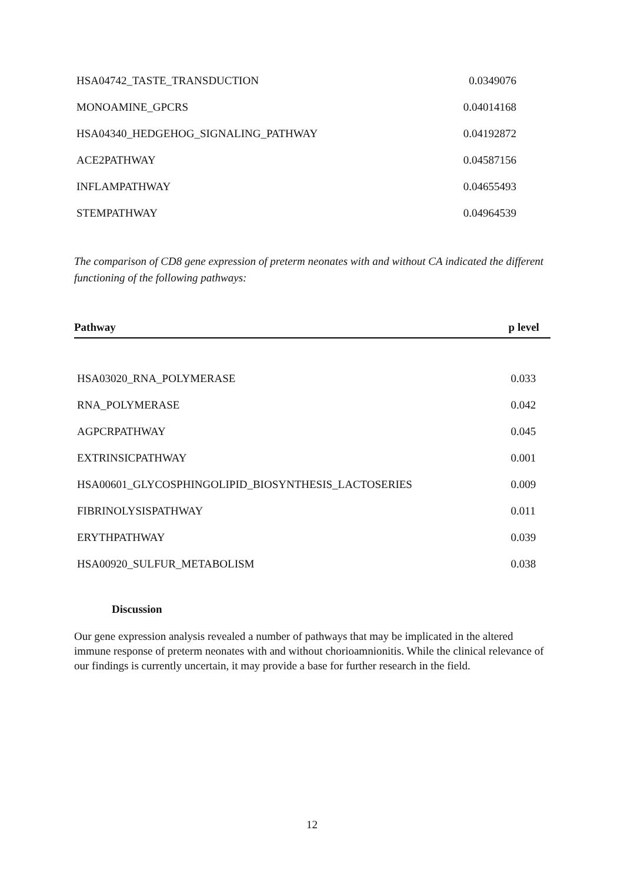| HSA04742_TASTE_TRANSDUCTION | 0.0349076 |
| MONOAMINE_GPCRS | 0.04014168 |
| HSA04340_HEDGEHOG_SIGNALING_PATHWAY | 0.04192872 |
| ACE2PATHWAY | 0.04587156 |
| INFLAMPATHWAY | 0.04655493 |
| STEMPATHWAY | 0.04964539 |
The comparison of CD8 gene expression of preterm neonates with and without CA indicated the different functioning of the following pathways:
| Pathway | p level |
| --- | --- |
| HSA03020_RNA_POLYMERASE | 0.033 |
| RNA_POLYMERASE | 0.042 |
| AGPCRPATHWAY | 0.045 |
| EXTRINSICPATHWAY | 0.001 |
| HSA00601_GLYCOSPHINGOLIPID_BIOSYNTHESIS_LACTOSERIES | 0.009 |
| FIBRINOLYSISPATHWAY | 0.011 |
| ERYTHPATHWAY | 0.039 |
| HSA00920_SULFUR_METABOLISM | 0.038 |
Discussion
Our gene expression analysis revealed a number of pathways that may be implicated in the altered immune response of preterm neonates with and without chorioamnionitis. While the clinical relevance of our findings is currently uncertain, it may provide a base for further research in the field.
12